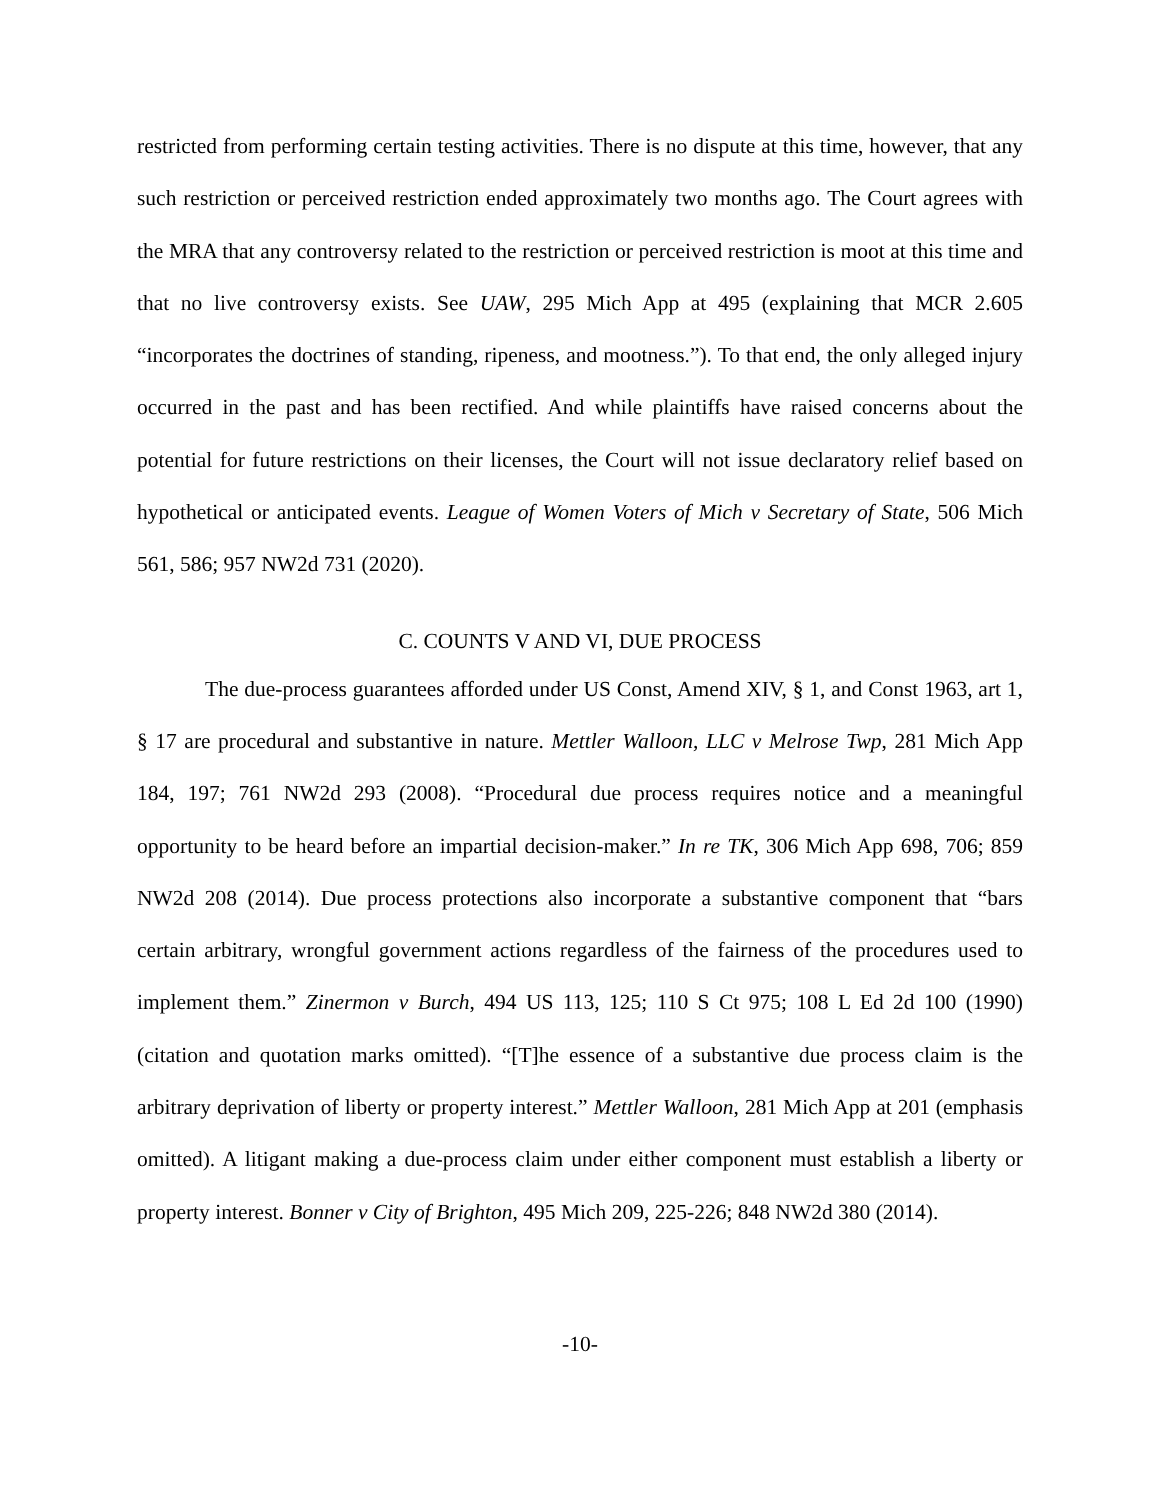restricted from performing certain testing activities. There is no dispute at this time, however, that any such restriction or perceived restriction ended approximately two months ago. The Court agrees with the MRA that any controversy related to the restriction or perceived restriction is moot at this time and that no live controversy exists. See UAW, 295 Mich App at 495 (explaining that MCR 2.605 “incorporates the doctrines of standing, ripeness, and mootness.”). To that end, the only alleged injury occurred in the past and has been rectified. And while plaintiffs have raised concerns about the potential for future restrictions on their licenses, the Court will not issue declaratory relief based on hypothetical or anticipated events. League of Women Voters of Mich v Secretary of State, 506 Mich 561, 586; 957 NW2d 731 (2020).
C. COUNTS V AND VI, DUE PROCESS
The due-process guarantees afforded under US Const, Amend XIV, § 1, and Const 1963, art 1, § 17 are procedural and substantive in nature. Mettler Walloon, LLC v Melrose Twp, 281 Mich App 184, 197; 761 NW2d 293 (2008). “Procedural due process requires notice and a meaningful opportunity to be heard before an impartial decision-maker.” In re TK, 306 Mich App 698, 706; 859 NW2d 208 (2014). Due process protections also incorporate a substantive component that “bars certain arbitrary, wrongful government actions regardless of the fairness of the procedures used to implement them.” Zinermon v Burch, 494 US 113, 125; 110 S Ct 975; 108 L Ed 2d 100 (1990) (citation and quotation marks omitted). “[T]he essence of a substantive due process claim is the arbitrary deprivation of liberty or property interest.” Mettler Walloon, 281 Mich App at 201 (emphasis omitted). A litigant making a due-process claim under either component must establish a liberty or property interest. Bonner v City of Brighton, 495 Mich 209, 225-226; 848 NW2d 380 (2014).
-10-